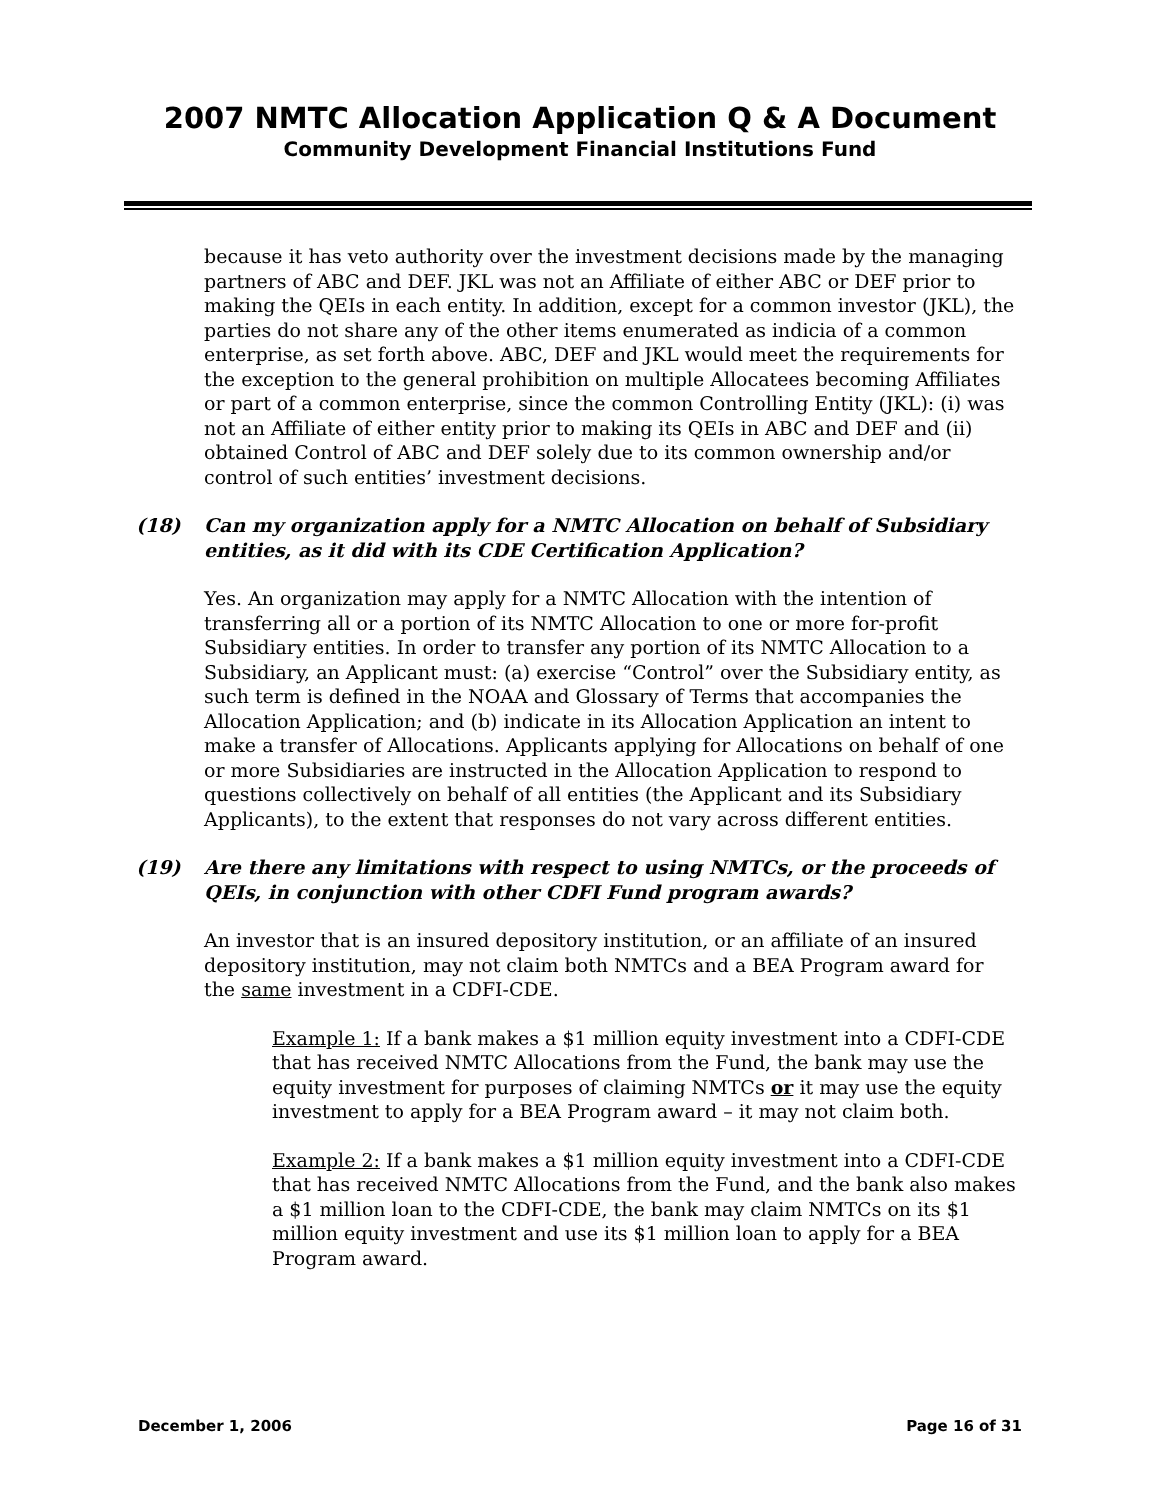2007 NMTC Allocation Application Q & A Document
Community Development Financial Institutions Fund
because it has veto authority over the investment decisions made by the managing partners of ABC and DEF. JKL was not an Affiliate of either ABC or DEF prior to making the QEIs in each entity. In addition, except for a common investor (JKL), the parties do not share any of the other items enumerated as indicia of a common enterprise, as set forth above. ABC, DEF and JKL would meet the requirements for the exception to the general prohibition on multiple Allocatees becoming Affiliates or part of a common enterprise, since the common Controlling Entity (JKL): (i) was not an Affiliate of either entity prior to making its QEIs in ABC and DEF and (ii) obtained Control of ABC and DEF solely due to its common ownership and/or control of such entities’ investment decisions.
(18) Can my organization apply for a NMTC Allocation on behalf of Subsidiary entities, as it did with its CDE Certification Application?
Yes. An organization may apply for a NMTC Allocation with the intention of transferring all or a portion of its NMTC Allocation to one or more for-profit Subsidiary entities. In order to transfer any portion of its NMTC Allocation to a Subsidiary, an Applicant must: (a) exercise “Control” over the Subsidiary entity, as such term is defined in the NOAA and Glossary of Terms that accompanies the Allocation Application; and (b) indicate in its Allocation Application an intent to make a transfer of Allocations. Applicants applying for Allocations on behalf of one or more Subsidiaries are instructed in the Allocation Application to respond to questions collectively on behalf of all entities (the Applicant and its Subsidiary Applicants), to the extent that responses do not vary across different entities.
(19) Are there any limitations with respect to using NMTCs, or the proceeds of QEIs, in conjunction with other CDFI Fund program awards?
An investor that is an insured depository institution, or an affiliate of an insured depository institution, may not claim both NMTCs and a BEA Program award for the same investment in a CDFI-CDE.
Example 1: If a bank makes a $1 million equity investment into a CDFI-CDE that has received NMTC Allocations from the Fund, the bank may use the equity investment for purposes of claiming NMTCs or it may use the equity investment to apply for a BEA Program award – it may not claim both.
Example 2: If a bank makes a $1 million equity investment into a CDFI-CDE that has received NMTC Allocations from the Fund, and the bank also makes a $1 million loan to the CDFI-CDE, the bank may claim NMTCs on its $1 million equity investment and use its $1 million loan to apply for a BEA Program award.
December 1, 2006 Page 16 of 31